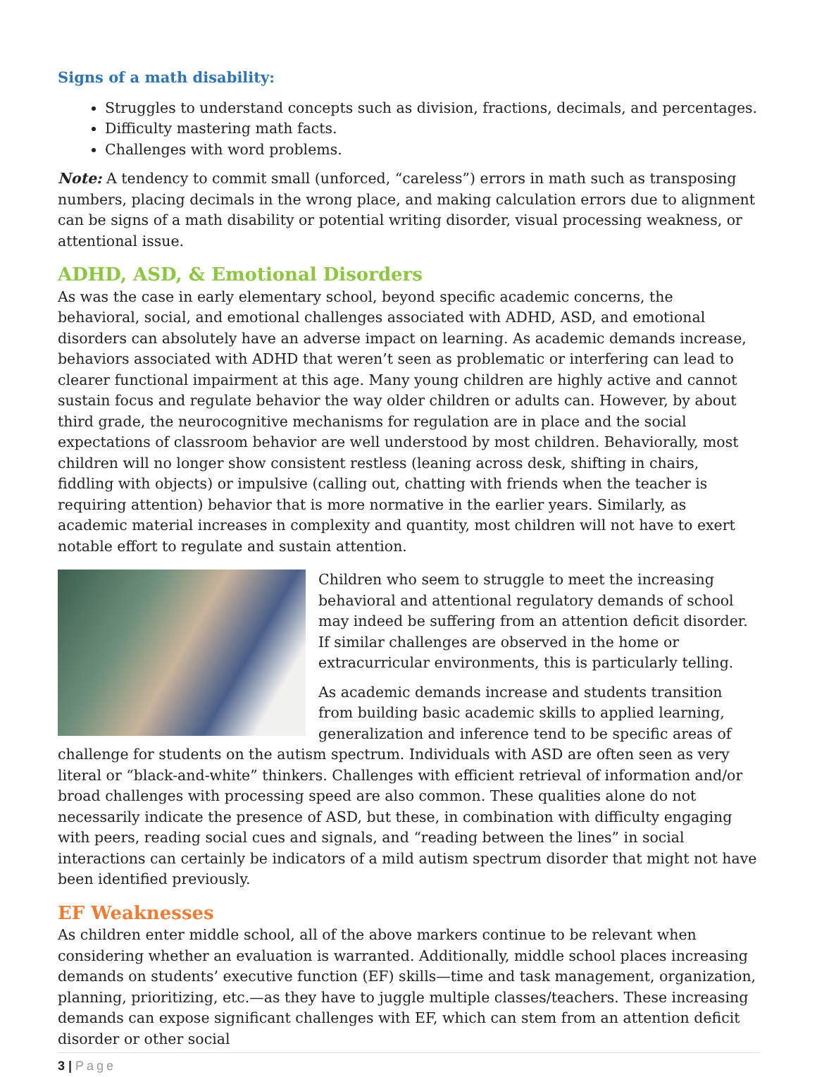Signs of a math disability:
Struggles to understand concepts such as division, fractions, decimals, and percentages.
Difficulty mastering math facts.
Challenges with word problems.
Note: A tendency to commit small (unforced, “careless”) errors in math such as transposing numbers, placing decimals in the wrong place, and making calculation errors due to alignment can be signs of a math disability or potential writing disorder, visual processing weakness, or attentional issue.
ADHD, ASD, & Emotional Disorders
As was the case in early elementary school, beyond specific academic concerns, the behavioral, social, and emotional challenges associated with ADHD, ASD, and emotional disorders can absolutely have an adverse impact on learning. As academic demands increase, behaviors associated with ADHD that weren’t seen as problematic or interfering can lead to clearer functional impairment at this age. Many young children are highly active and cannot sustain focus and regulate behavior the way older children or adults can. However, by about third grade, the neurocognitive mechanisms for regulation are in place and the social expectations of classroom behavior are well understood by most children. Behaviorally, most children will no longer show consistent restless (leaning across desk, shifting in chairs, fiddling with objects) or impulsive (calling out, chatting with friends when the teacher is requiring attention) behavior that is more normative in the earlier years. Similarly, as academic material increases in complexity and quantity, most children will not have to exert notable effort to regulate and sustain attention.
Children who seem to struggle to meet the increasing behavioral and attentional regulatory demands of school may indeed be suffering from an attention deficit disorder. If similar challenges are observed in the home or extracurricular environments, this is particularly telling.
As academic demands increase and students transition from building basic academic skills to applied learning, generalization and inference tend to be specific areas of challenge for students on the autism spectrum. Individuals with ASD are often seen as very literal or “black-and-white” thinkers. Challenges with efficient retrieval of information and/or broad challenges with processing speed are also common. These qualities alone do not necessarily indicate the presence of ASD, but these, in combination with difficulty engaging with peers, reading social cues and signals, and “reading between the lines” in social interactions can certainly be indicators of a mild autism spectrum disorder that might not have been identified previously.
EF Weaknesses
As children enter middle school, all of the above markers continue to be relevant when considering whether an evaluation is warranted. Additionally, middle school places increasing demands on students’ executive function (EF) skills—time and task management, organization, planning, prioritizing, etc.—as they have to juggle multiple classes/teachers. These increasing demands can expose significant challenges with EF, which can stem from an attention deficit disorder or other social
3 | Page